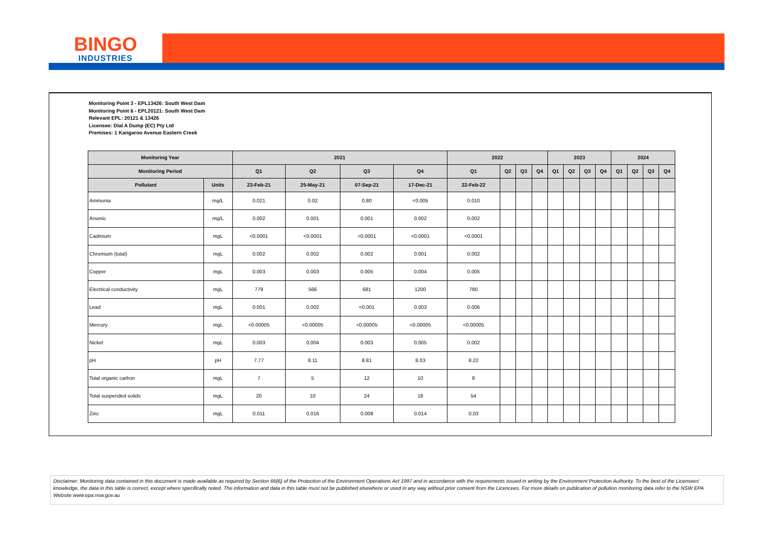BINGO
INDUSTRIES
Monitoring Point 3 - EPL13426: South West Dam
Monitoring Point 6 - EPL20121: South West Dam
Relevant EPL: 20121 & 13426
Licensee: Dial A Dump (EC) Pty Ltd
Premises: 1 Kangaroo Avenue Eastern Creek
| Monitoring Year | | 2021 | | | | 2022 | | | | 2023 | | | | 2024 | | | |
| --- | --- | --- | --- | --- | --- | --- | --- | --- | --- | --- | --- | --- | --- | --- | --- | --- | --- |
| Monitoring Period | | Q1 | Q2 | Q3 | Q4 | Q1 | Q2 | Q3 | Q4 | Q1 | Q2 | Q3 | Q4 | Q1 | Q2 | Q3 | Q4 |
| Pollutant | Units | 23-Feb-21 | 25-May-21 | 07-Sep-21 | 17-Dec-21 | 22-Feb-22 | | | | | | | | | | | |
| Ammonia | mg/L | 0.021 | 0.02 | 0.80 | <0.005 | 0.010 | | | | | | | | | | | |
| Arsenic | mg/L | 0.002 | 0.001 | 0.001 | 0.002 | 0.002 | | | | | | | | | | | |
| Cadmium | mgL | <0.0001 | <0.0001 | <0.0001 | <0.0001 | <0.0001 | | | | | | | | | | | |
| Chromium (total) | mgL | 0.002 | 0.002 | 0.002 | 0.001 | 0.002 | | | | | | | | | | | |
| Copper | mgL | 0.003 | 0.003 | 0.005 | 0.004 | 0.005 | | | | | | | | | | | |
| Electrical conductivity | mgL | 779 | 566 | 681 | 1200 | 780 | | | | | | | | | | | |
| Lead | mgL | 0.001 | 0.002 | <0.001 | 0.003 | 0.006 | | | | | | | | | | | |
| Mercury | mgL | <0.00005 | <0.00005 | <0.00005 | <0.00005 | <0.00005 | | | | | | | | | | | |
| Nickel | mgL | 0.003 | 0.004 | 0.003 | 0.005 | 0.002 | | | | | | | | | | | |
| pH | pH | 7.77 | 8.11 | 8.81 | 8.03 | 8.22 | | | | | | | | | | | |
| Total organic carbon | mgL | 7 | 5 | 12 | 10 | 8 | | | | | | | | | | | |
| Total suspended solids | mgL | 20 | 10 | 24 | 18 | 54 | | | | | | | | | | | |
| Zinc | mgL | 0.011 | 0.016 | 0.008 | 0.014 | 0.03 | | | | | | | | | | | |
Disclaimer: Monitoring data contained in this document is made available as required by Section 66(6) of the Protection of the Environment Operations Act 1997 and in accordance with the requirements issued in writing by the Environment Protection Authority. To the best of the Licensees' knowledge, the data in this table is correct, except where specifically noted. The information and data in this table must not be published elsewhere or used in any way without prior consent from the Licencees. For more details on publication of pollution monitoring data refer to the NSW EPA Website www.epa.nsw.gov.au